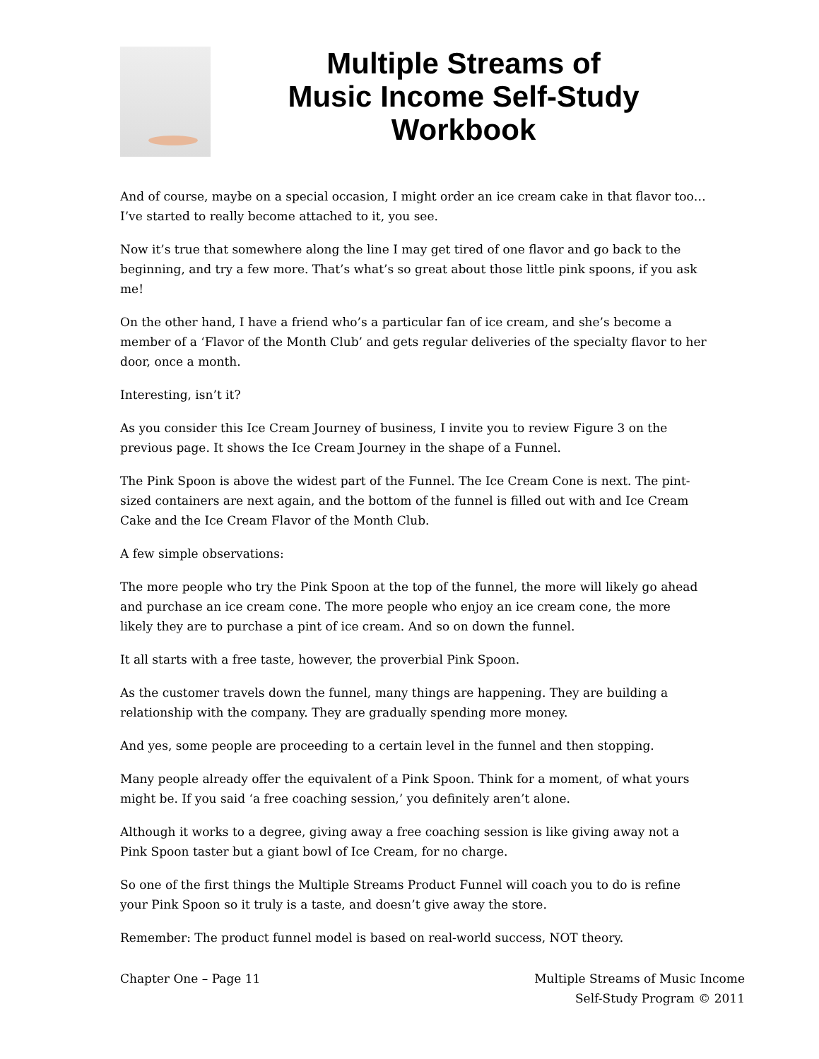Multiple Streams of
Music Income Self-Study
Workbook
And of course, maybe on a special occasion, I might order an ice cream cake in that flavor too…I’ve started to really become attached to it, you see.
Now it’s true that somewhere along the line I may get tired of one flavor and go back to the beginning, and try a few more. That’s what’s so great about those little pink spoons, if you ask me!
On the other hand, I have a friend who’s a particular fan of ice cream, and she’s become a member of a ‘Flavor of the Month Club’ and gets regular deliveries of the specialty flavor to her door, once a month.
Interesting, isn’t it?
As you consider this Ice Cream Journey of business, I invite you to review Figure 3 on the previous page. It shows the Ice Cream Journey in the shape of a Funnel.
The Pink Spoon is above the widest part of the Funnel. The Ice Cream Cone is next. The pint-sized containers are next again, and the bottom of the funnel is filled out with and Ice Cream Cake and the Ice Cream Flavor of the Month Club.
A few simple observations:
The more people who try the Pink Spoon at the top of the funnel, the more will likely go ahead and purchase an ice cream cone. The more people who enjoy an ice cream cone, the more likely they are to purchase a pint of ice cream. And so on down the funnel.
It all starts with a free taste, however, the proverbial Pink Spoon.
As the customer travels down the funnel, many things are happening. They are building a relationship with the company. They are gradually spending more money.
And yes, some people are proceeding to a certain level in the funnel and then stopping.
Many people already offer the equivalent of a Pink Spoon. Think for a moment, of what yours might be. If you said ‘a free coaching session,’ you definitely aren’t alone.
Although it works to a degree, giving away a free coaching session is like giving away not a Pink Spoon taster but a giant bowl of Ice Cream, for no charge.
So one of the first things the Multiple Streams Product Funnel will coach you to do is refine your Pink Spoon so it truly is a taste, and doesn’t give away the store.
Remember: The product funnel model is based on real-world success, NOT theory.
Chapter One – Page 11 Multiple Streams of Music Income
Self-Study Program © 2011